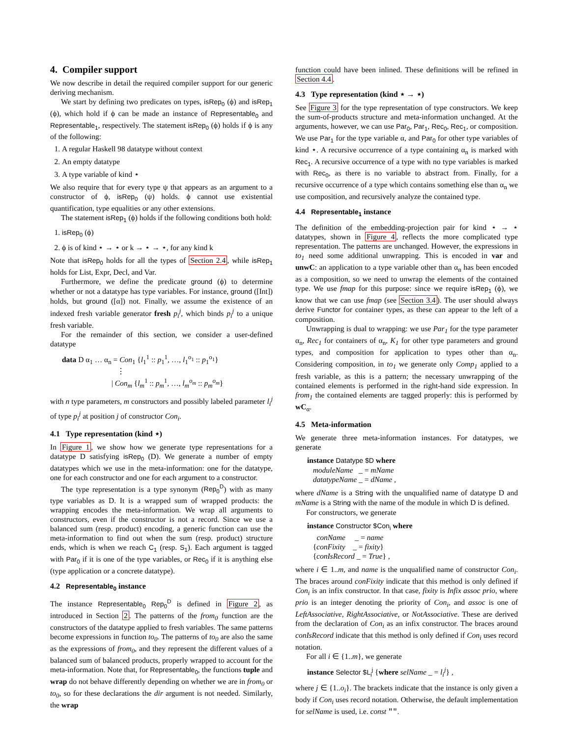4. Compiler support
We now describe in detail the required compiler support for our generic deriving mechanism.
We start by defining two predicates on types, isRep<sub>0</sub> (ϕ) and isRep<sub>1</sub> (ϕ), which hold if ϕ can be made an instance of Representable<sub>0</sub> and Representable<sub>1</sub>, respectively. The statement isRep<sub>0</sub> (ϕ) holds if ϕ is any of the following:
1. A regular Haskell 98 datatype without context
2. An empty datatype
3. A type variable of kind ⋆
We also require that for every type ψ that appears as an argument to a constructor of ϕ, isRep<sub>0</sub> (ψ) holds. ϕ cannot use existential quantification, type equalities or any other extensions.
The statement isRep<sub>1</sub> (ϕ) holds if the following conditions both hold:
1. isRep<sub>0</sub> (ϕ)
2. ϕ is of kind ⋆ → ⋆ or k → ⋆ → ⋆, for any kind k
Note that isRep<sub>0</sub> holds for all the types of Section 2.4, while isRep<sub>1</sub> holds for List, Expr, Decl, and Var.
Furthermore, we define the predicate ground (ϕ) to determine whether or not a datatype has type variables. For instance, ground ([Int]) holds, but ground ([α]) not. Finally, we assume the existence of an indexed fresh variable generator fresh p<sub>i</sub><sup>j</sup>, which binds p<sub>i</sub><sup>j</sup> to a unique fresh variable.
For the remainder of this section, we consider a user-defined datatype
data D α<sub>1</sub> … α<sub>n</sub> = Con<sub>1</sub> {l<sub>1</sub><sup>1</sup> :: p<sub>1</sub><sup>1</sup>, …, l<sub>1</sub><sup>o<sub>1</sub></sup> :: p<sub>1</sub><sup>o<sub>1</sub></sup>}
⋮
| Con<sub>m</sub> {l<sub>m</sub><sup>1</sup> :: p<sub>m</sub><sup>1</sup>, …, l<sub>m</sub><sup>o<sub>m</sub></sup> :: p<sub>m</sub><sup>o<sub>m</sub></sup>}
with n type parameters, m constructors and possibly labeled parameter l<sub>i</sub><sup>j</sup> of type p<sub>i</sub><sup>j</sup> at position j of constructor Con<sub>i</sub>.
4.1 Type representation (kind ⋆)
In Figure 1, we show how we generate type representations for a datatype D satisfying isRep<sub>0</sub> (D). We generate a number of empty datatypes which we use in the meta-information: one for the datatype, one for each constructor and one for each argument to a constructor.
The type representation is a type synonym (Rep<sub>0</sub><sup>D</sup>) with as many type variables as D. It is a wrapped sum of wrapped products: the wrapping encodes the meta-information. We wrap all arguments to constructors, even if the constructor is not a record. Since we use a balanced sum (resp. product) encoding, a generic function can use the meta-information to find out when the sum (resp. product) structure ends, which is when we reach C<sub>1</sub> (resp. S<sub>1</sub>). Each argument is tagged with Par<sub>0</sub> if it is one of the type variables, or Rec<sub>0</sub> if it is anything else (type application or a concrete datatype).
4.2 Representable<sub>0</sub> instance
The instance Representable<sub>0</sub> Rep<sub>0</sub><sup>D</sup> is defined in Figure 2, as introduced in Section 2. The patterns of the from<sub>0</sub> function are the constructors of the datatype applied to fresh variables. The same patterns become expressions in function to<sub>0</sub>. The patterns of to<sub>0</sub> are also the same as the expressions of from<sub>0</sub>, and they represent the different values of a balanced sum of balanced products, properly wrapped to account for the meta-information. Note that, for Representable<sub>0</sub>, the functions tuple and wrap do not behave differently depending on whether we are in from<sub>0</sub> or to<sub>0</sub>, so for these declarations the dir argument is not needed. Similarly, the wrap
function could have been inlined. These definitions will be refined in Section 4.4.
4.3 Type representation (kind ⋆ → ⋆)
See Figure 3 for the type representation of type constructors. We keep the sum-of-products structure and meta-information unchanged. At the arguments, however, we can use Par<sub>0</sub>, Par<sub>1</sub>, Rec<sub>0</sub>, Rec<sub>1</sub>, or composition. We use Par<sub>1</sub> for the type variable α, and Par<sub>0</sub> for other type variables of kind ⋆. A recursive occurrence of a type containing α<sub>n</sub> is marked with Rec<sub>1</sub>. A recursive occurrence of a type with no type variables is marked with Rec<sub>0</sub>, as there is no variable to abstract from. Finally, for a recursive occurrence of a type which contains something else than α<sub>n</sub> we use composition, and recursively analyze the contained type.
4.4 Representable<sub>1</sub> instance
The definition of the embedding-projection pair for kind ⋆ → ⋆ datatypes, shown in Figure 4, reflects the more complicated type representation. The patterns are unchanged. However, the expressions in to<sub>1</sub> need some additional unwrapping. This is encoded in var and unwC: an application to a type variable other than α<sub>n</sub> has been encoded as a composition, so we need to unwrap the elements of the contained type. We use fmap for this purpose: since we require isRep<sub>1</sub> (ϕ), we know that we can use fmap (see Section 3.4). The user should always derive Functor for container types, as these can appear to the left of a composition.
Unwrapping is dual to wrapping: we use Par<sub>1</sub> for the type parameter α<sub>n</sub>, Rec<sub>1</sub> for containers of α<sub>n</sub>, K<sub>1</sub> for other type parameters and ground types, and composition for application to types other than α<sub>n</sub>. Considering composition, in to<sub>1</sub> we generate only Comp<sub>1</sub> applied to a fresh variable, as this is a pattern; the necessary unwrapping of the contained elements is performed in the right-hand side expression. In from<sub>1</sub> the contained elements are tagged properly: this is performed by wC<sub>α</sub>.
4.5 Meta-information
We generate three meta-information instances. For datatypes, we generate
instance Datatype $D where
moduleName _ = mName
datatypeName _ = dName ,
where dName is a String with the unqualified name of datatype D and mName is a String with the name of the module in which D is defined.
For constructors, we generate
instance Constructor $Con<sub>i</sub> where
conName _ = name
{conFixity _ = fixity}
{conIsRecord _ = True} ,
where i ∈ 1..m, and name is the unqualified name of constructor Con<sub>i</sub>. The braces around conFixity indicate that this method is only defined if Con<sub>i</sub> is an infix constructor. In that case, fixity is Infix assoc prio, where prio is an integer denoting the priority of Con<sub>i</sub>, and assoc is one of LeftAssociative, RightAssociative, or NotAssociative. These are derived from the declaration of Con<sub>i</sub> as an infix constructor. The braces around conIsRecord indicate that this method is only defined if Con<sub>i</sub> uses record notation.
For all i ∈ {1..m}, we generate
instance Selector $L<sub>i</sub><sup>j</sup> {where selName _ = l<sub>i</sub><sup>j</sup>} ,
where j ∈ {1..o<sub>i</sub>}. The brackets indicate that the instance is only given a body if Con<sub>i</sub> uses record notation. Otherwise, the default implementation for selName is used, i.e. const "".